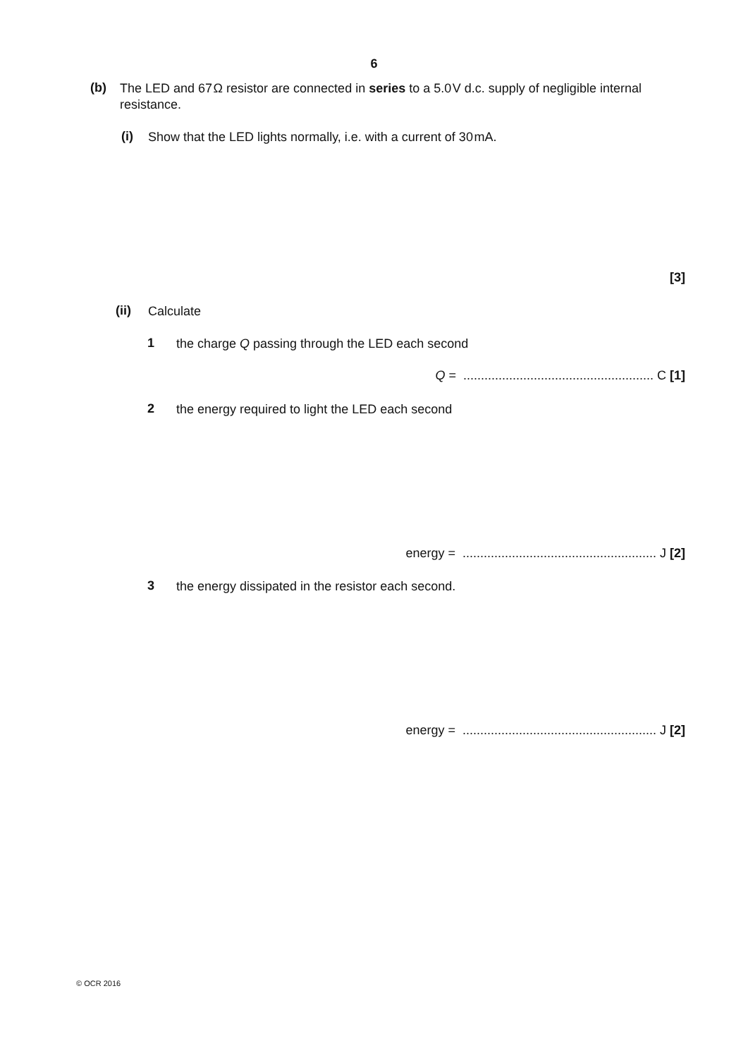6
(b) The LED and 67 Ω resistor are connected in series to a 5.0 V d.c. supply of negligible internal resistance.
(i) Show that the LED lights normally, i.e. with a current of 30 mA.
[3]
(ii) Calculate
1 the charge Q passing through the LED each second
Q = ...................................................... C [1]
2 the energy required to light the LED each second
energy = ....................................................... J [2]
3 the energy dissipated in the resistor each second.
energy = ....................................................... J [2]
© OCR 2016